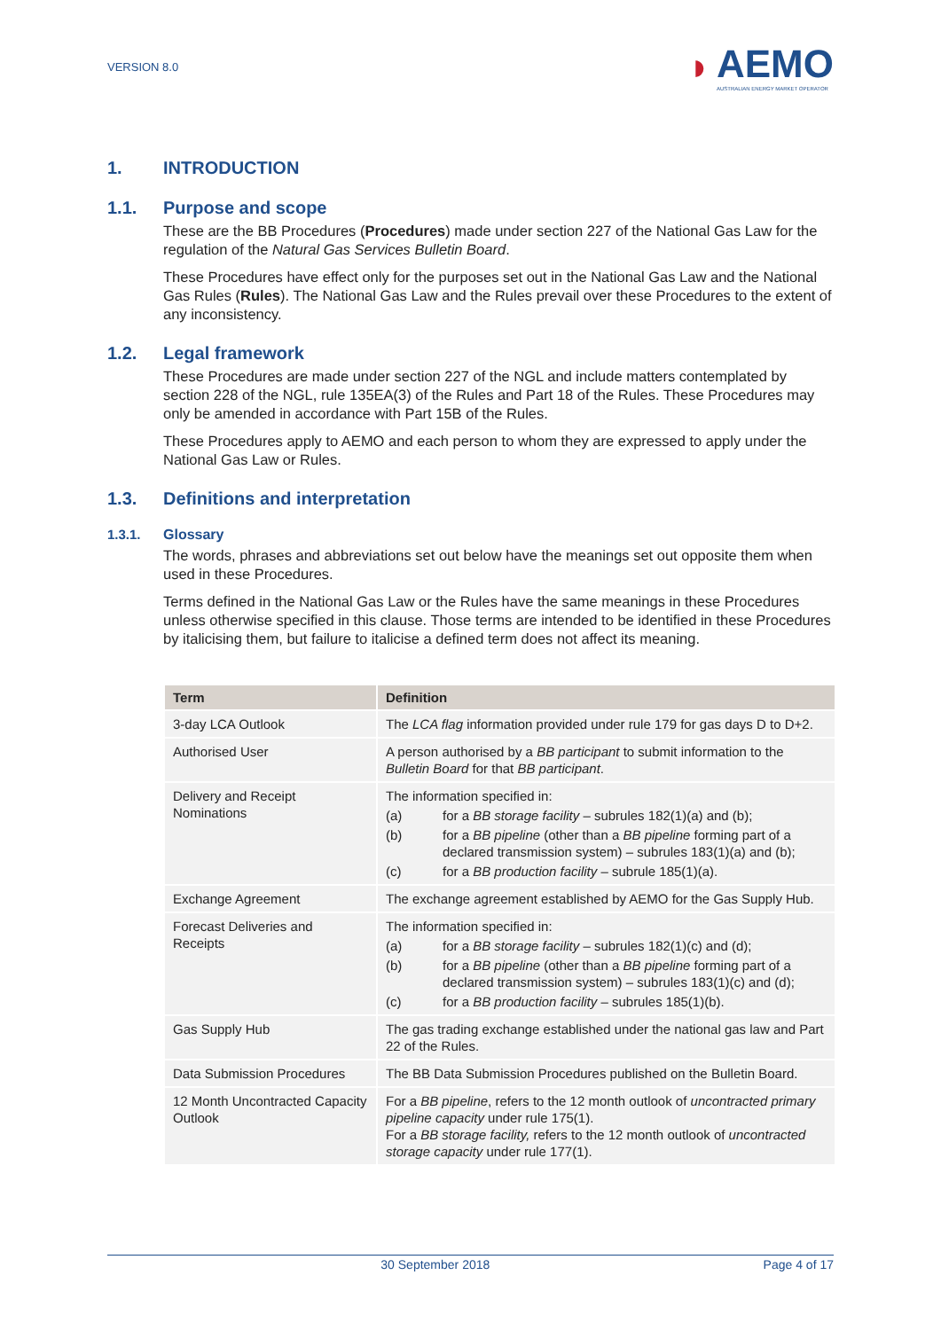VERSION 8.0
◗
AEMO
AUSTRALIAN ENERGY MARKET OPERATOR
1. INTRODUCTION
1.1. Purpose and scope
These are the BB Procedures (Procedures) made under section 227 of the National Gas Law for the regulation of the Natural Gas Services Bulletin Board.
These Procedures have effect only for the purposes set out in the National Gas Law and the National Gas Rules (Rules). The National Gas Law and the Rules prevail over these Procedures to the extent of any inconsistency.
1.2. Legal framework
These Procedures are made under section 227 of the NGL and include matters contemplated by section 228 of the NGL, rule 135EA(3) of the Rules and Part 18 of the Rules. These Procedures may only be amended in accordance with Part 15B of the Rules.
These Procedures apply to AEMO and each person to whom they are expressed to apply under the National Gas Law or Rules.
1.3. Definitions and interpretation
1.3.1. Glossary
The words, phrases and abbreviations set out below have the meanings set out opposite them when used in these Procedures.
Terms defined in the National Gas Law or the Rules have the same meanings in these Procedures unless otherwise specified in this clause. Those terms are intended to be identified in these Procedures by italicising them, but failure to italicise a defined term does not affect its meaning.
| Term | Definition |
| --- | --- |
| 3-day LCA Outlook | The LCA flag information provided under rule 179 for gas days D to D+2. |
| Authorised User | A person authorised by a BB participant to submit information to the Bulletin Board for that BB participant . |
| Delivery and Receipt Nominations | The information specified in: (a) for a BB storage facility – subrules 182(1)(a) and (b); (b) for a BB pipeline (other than a BB pipeline forming part of a declared transmission system) – subrules 183(1)(a) and (b); (c) for a BB production facility – subrule 185(1)(a). |
| Exchange Agreement | The exchange agreement established by AEMO for the Gas Supply Hub. |
| Forecast Deliveries and Receipts | The information specified in: (a) for a BB storage facility – subrules 182(1)(c) and (d); (b) for a BB pipeline (other than a BB pipeline forming part of a declared transmission system) – subrules 183(1)(c) and (d); (c) for a BB production facility – subrules 185(1)(b). |
| Gas Supply Hub | The gas trading exchange established under the national gas law and Part 22 of the Rules. |
| Data Submission Procedures | The BB Data Submission Procedures published on the Bulletin Board. |
| 12 Month Uncontracted Capacity Outlook | For a BB pipeline , refers to the 12 month outlook of uncontracted primary pipeline capacity under rule 175(1). For a BB storage facility, refers to the 12 month outlook of uncontracted storage capacity under rule 177(1). |
30 September 2018 Page 4 of 17